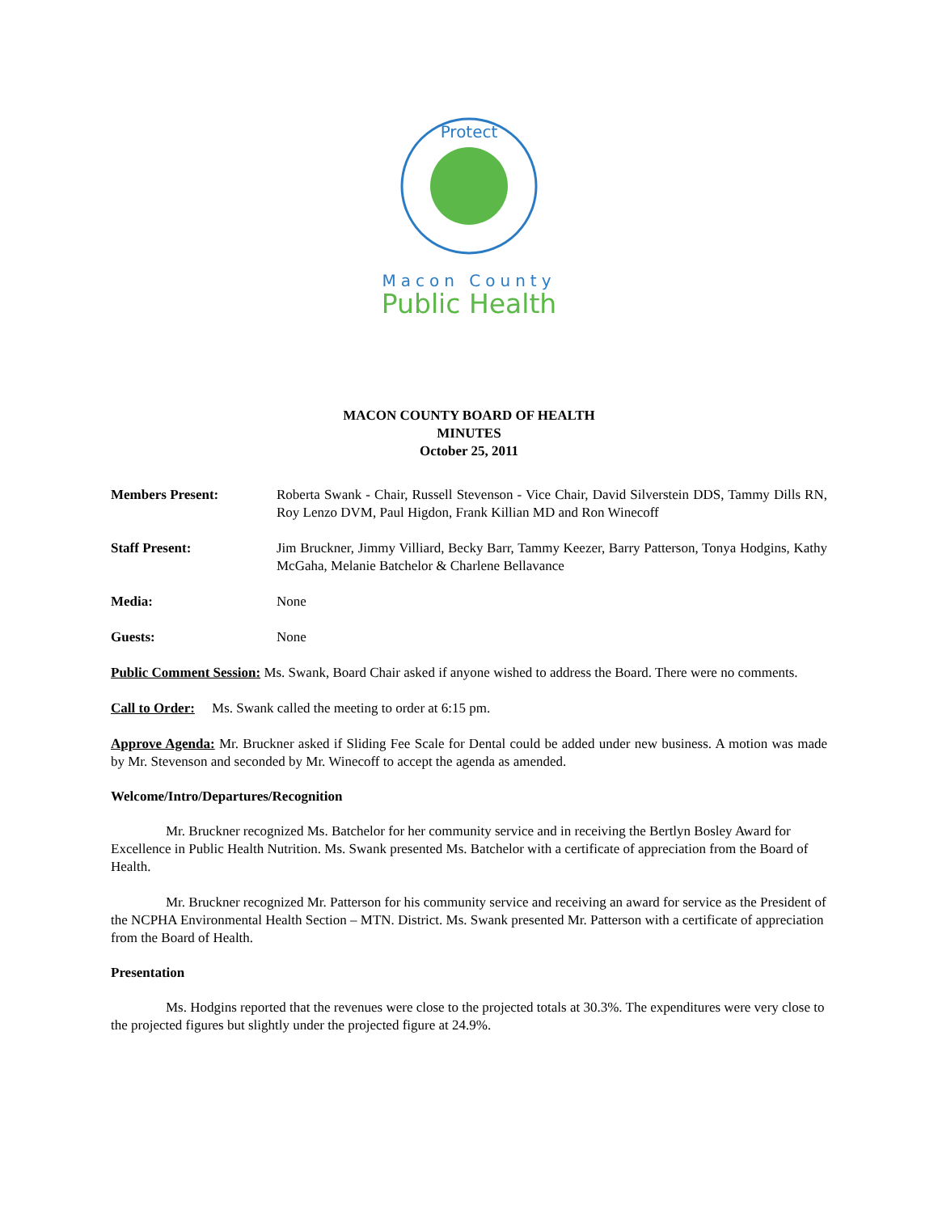Protect
Macon County
Public Health
MACON COUNTY BOARD OF HEALTH
MINUTES
October 25, 2011
Members Present: Roberta Swank - Chair, Russell Stevenson - Vice Chair, David Silverstein DDS, Tammy Dills RN, Roy Lenzo DVM, Paul Higdon, Frank Killian MD and Ron Winecoff
Staff Present: Jim Bruckner, Jimmy Villiard, Becky Barr, Tammy Keezer, Barry Patterson, Tonya Hodgins, Kathy McGaha, Melanie Batchelor & Charlene Bellavance
Media: None
Guests: None
Public Comment Session: Ms. Swank, Board Chair asked if anyone wished to address the Board. There were no comments.
Call to Order: Ms. Swank called the meeting to order at 6:15 pm.
Approve Agenda: Mr. Bruckner asked if Sliding Fee Scale for Dental could be added under new business. A motion was made by Mr. Stevenson and seconded by Mr. Winecoff to accept the agenda as amended.
Welcome/Intro/Departures/Recognition
Mr. Bruckner recognized Ms. Batchelor for her community service and in receiving the Bertlyn Bosley Award for Excellence in Public Health Nutrition. Ms. Swank presented Ms. Batchelor with a certificate of appreciation from the Board of Health.
Mr. Bruckner recognized Mr. Patterson for his community service and receiving an award for service as the President of the NCPHA Environmental Health Section – MTN. District. Ms. Swank presented Mr. Patterson with a certificate of appreciation from the Board of Health.
Presentation
Ms. Hodgins reported that the revenues were close to the projected totals at 30.3%. The expenditures were very close to the projected figures but slightly under the projected figure at 24.9%.